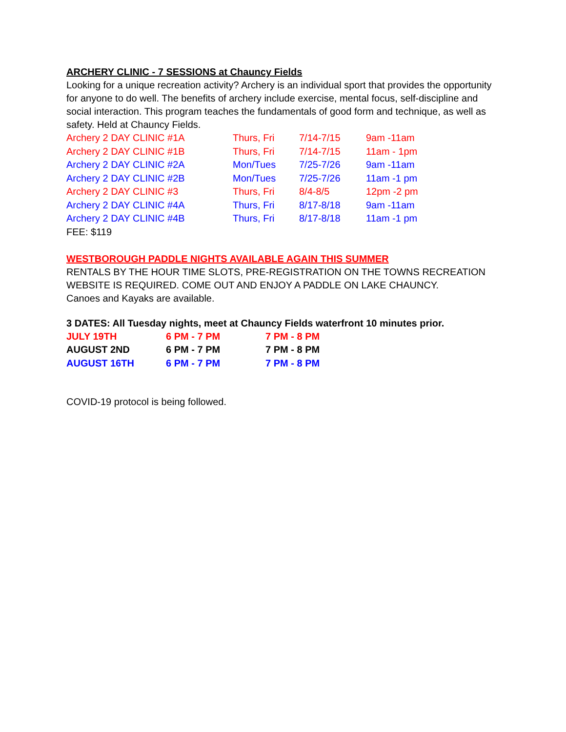ARCHERY CLINIC - 7 SESSIONS at Chauncy Fields
Looking for a unique recreation activity? Archery is an individual sport that provides the opportunity for anyone to do well. The benefits of archery include exercise, mental focus, self-discipline and social interaction. This program teaches the fundamentals of good form and technique, as well as safety. Held at Chauncy Fields.
| Archery 2 DAY CLINIC #1A | Thurs, Fri | 7/14-7/15 | 9am -11am |
| Archery 2 DAY CLINIC #1B | Thurs, Fri | 7/14-7/15 | 11am - 1pm |
| Archery 2 DAY CLINIC #2A | Mon/Tues | 7/25-7/26 | 9am -11am |
| Archery 2 DAY CLINIC #2B | Mon/Tues | 7/25-7/26 | 11am -1 pm |
| Archery 2 DAY CLINIC #3 | Thurs, Fri | 8/4-8/5 | 12pm -2 pm |
| Archery 2 DAY CLINIC #4A | Thurs, Fri | 8/17-8/18 | 9am -11am |
| Archery 2 DAY CLINIC #4B | Thurs, Fri | 8/17-8/18 | 11am -1 pm |
FEE: $119
WESTBOROUGH PADDLE NIGHTS AVAILABLE AGAIN THIS SUMMER
RENTALS BY THE HOUR TIME SLOTS, PRE-REGISTRATION ON THE TOWNS RECREATION WEBSITE IS REQUIRED. COME OUT AND ENJOY A PADDLE ON LAKE CHAUNCY.
Canoes and Kayaks are available.
3 DATES: All Tuesday nights, meet at Chauncy Fields waterfront 10 minutes prior.
| JULY 19TH | 6 PM - 7 PM | 7 PM - 8 PM |
| AUGUST 2ND | 6 PM - 7 PM | 7 PM - 8 PM |
| AUGUST 16TH | 6 PM - 7 PM | 7 PM - 8 PM |
COVID-19 protocol is being followed.